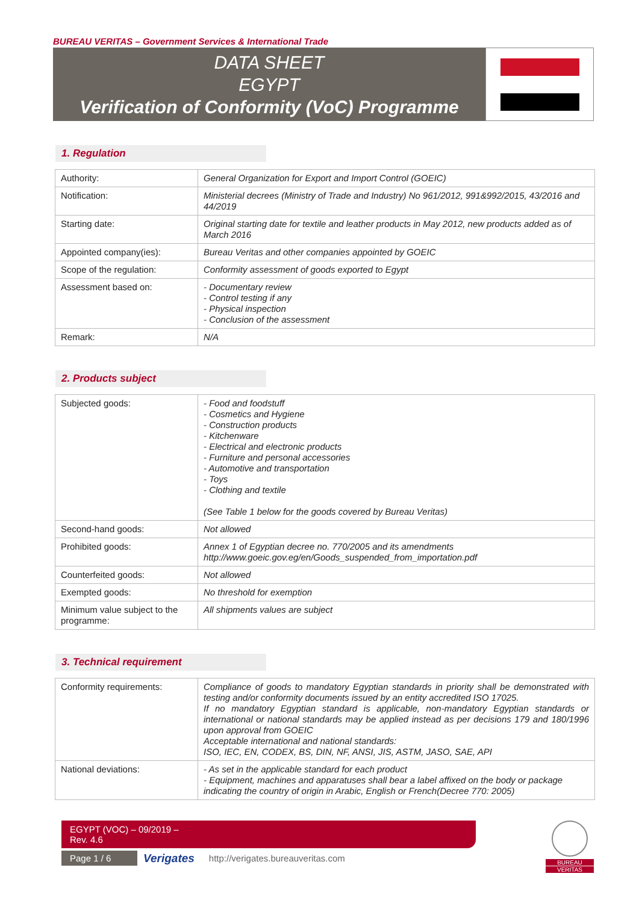BUREAU VERITAS – Government Services & International Trade
DATA SHEET
EGYPT
Verification of Conformity (VoC) Programme
1. Regulation
| Authority: | General Organization for Export and Import Control (GOEIC) |
| Notification: | Ministerial decrees (Ministry of Trade and Industry) No 961/2012, 991&992/2015, 43/2016 and 44/2019 |
| Starting date: | Original starting date for textile and leather products in May 2012, new products added as of March 2016 |
| Appointed company(ies): | Bureau Veritas and other companies appointed by GOEIC |
| Scope of the regulation: | Conformity assessment of goods exported to Egypt |
| Assessment based on: | - Documentary review - Control testing if any - Physical inspection - Conclusion of the assessment |
| Remark: | N/A |
2. Products subject
| Subjected goods: | - Food and foodstuff - Cosmetics and Hygiene - Construction products - Kitchenware - Electrical and electronic products - Furniture and personal accessories - Automotive and transportation - Toys - Clothing and textile (See Table 1 below for the goods covered by Bureau Veritas) |
| Second-hand goods: | Not allowed |
| Prohibited goods: | Annex 1 of Egyptian decree no. 770/2005 and its amendments http://www.goeic.gov.eg/en/Goods_suspended_from_importation.pdf |
| Counterfeited goods: | Not allowed |
| Exempted goods: | No threshold for exemption |
| Minimum value subject to the programme: | All shipments values are subject |
3. Technical requirement
| Conformity requirements: | Compliance of goods to mandatory Egyptian standards in priority shall be demonstrated with testing and/or conformity documents issued by an entity accredited ISO 17025. If no mandatory Egyptian standard is applicable, non-mandatory Egyptian standards or international or national standards may be applied instead as per decisions 179 and 180/1996 upon approval from GOEIC Acceptable international and national standards: ISO, IEC, EN, CODEX, BS, DIN, NF, ANSI, JIS, ASTM, JASO, SAE, API |
| National deviations: | - As set in the applicable standard for each product - Equipment, machines and apparatuses shall bear a label affixed on the body or package indicating the country of origin in Arabic, English or French(Decree 770: 2005) |
EGYPT (VOC) – 09/2019 –
Rev. 4.6
Page 1 / 6
Verigates http://verigates.bureauveritas.com
BUREAU
VERITAS